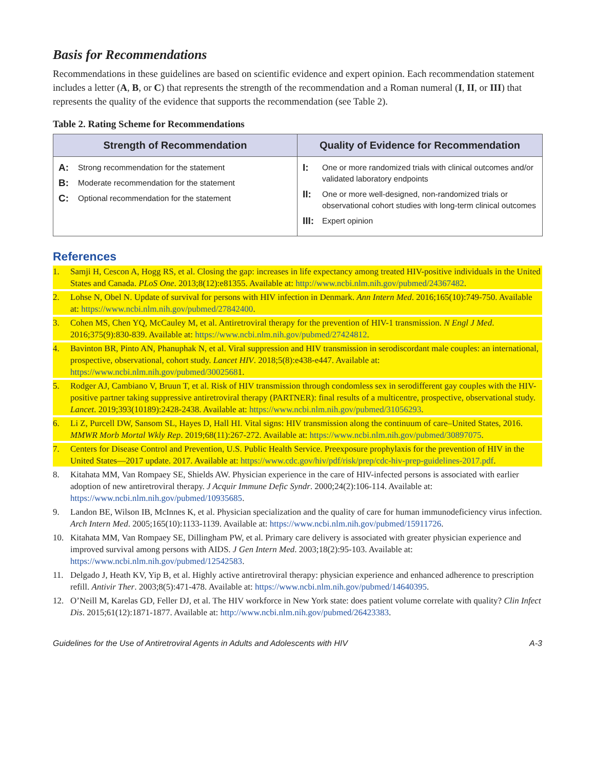Basis for Recommendations
Recommendations in these guidelines are based on scientific evidence and expert opinion. Each recommendation statement includes a letter (A, B, or C) that represents the strength of the recommendation and a Roman numeral (I, II, or III) that represents the quality of the evidence that supports the recommendation (see Table 2).
Table 2. Rating Scheme for Recommendations
| Strength of Recommendation | Quality of Evidence for Recommendation |
| --- | --- |
| A: Strong recommendation for the statement B: Moderate recommendation for the statement C: Optional recommendation for the statement | I: One or more randomized trials with clinical outcomes and/or validated laboratory endpoints II: One or more well-designed, non-randomized trials or observational cohort studies with long-term clinical outcomes III: Expert opinion |
References
1. Samji H, Cescon A, Hogg RS, et al. Closing the gap: increases in life expectancy among treated HIV-positive individuals in the United States and Canada. PLoS One. 2013;8(12):e81355. Available at: http://www.ncbi.nlm.nih.gov/pubmed/24367482.
2. Lohse N, Obel N. Update of survival for persons with HIV infection in Denmark. Ann Intern Med. 2016;165(10):749-750. Available at: https://www.ncbi.nlm.nih.gov/pubmed/27842400.
3. Cohen MS, Chen YQ, McCauley M, et al. Antiretroviral therapy for the prevention of HIV-1 transmission. N Engl J Med. 2016;375(9):830-839. Available at: https://www.ncbi.nlm.nih.gov/pubmed/27424812.
4. Bavinton BR, Pinto AN, Phanuphak N, et al. Viral suppression and HIV transmission in serodiscordant male couples: an international, prospective, observational, cohort study. Lancet HIV. 2018;5(8):e438-e447. Available at: https://www.ncbi.nlm.nih.gov/pubmed/30025681.
5. Rodger AJ, Cambiano V, Bruun T, et al. Risk of HIV transmission through condomless sex in serodifferent gay couples with the HIV-positive partner taking suppressive antiretroviral therapy (PARTNER): final results of a multicentre, prospective, observational study. Lancet. 2019;393(10189):2428-2438. Available at: https://www.ncbi.nlm.nih.gov/pubmed/31056293.
6. Li Z, Purcell DW, Sansom SL, Hayes D, Hall HI. Vital signs: HIV transmission along the continuum of care–United States, 2016. MMWR Morb Mortal Wkly Rep. 2019;68(11):267-272. Available at: https://www.ncbi.nlm.nih.gov/pubmed/30897075.
7. Centers for Disease Control and Prevention, U.S. Public Health Service. Preexposure prophylaxis for the prevention of HIV in the United States—2017 update. 2017. Available at: https://www.cdc.gov/hiv/pdf/risk/prep/cdc-hiv-prep-guidelines-2017.pdf.
8. Kitahata MM, Van Rompaey SE, Shields AW. Physician experience in the care of HIV-infected persons is associated with earlier adoption of new antiretroviral therapy. J Acquir Immune Defic Syndr. 2000;24(2):106-114. Available at: https://www.ncbi.nlm.nih.gov/pubmed/10935685.
9. Landon BE, Wilson IB, McInnes K, et al. Physician specialization and the quality of care for human immunodeficiency virus infection. Arch Intern Med. 2005;165(10):1133-1139. Available at: https://www.ncbi.nlm.nih.gov/pubmed/15911726.
10. Kitahata MM, Van Rompaey SE, Dillingham PW, et al. Primary care delivery is associated with greater physician experience and improved survival among persons with AIDS. J Gen Intern Med. 2003;18(2):95-103. Available at: https://www.ncbi.nlm.nih.gov/pubmed/12542583.
11. Delgado J, Heath KV, Yip B, et al. Highly active antiretroviral therapy: physician experience and enhanced adherence to prescription refill. Antivir Ther. 2003;8(5):471-478. Available at: https://www.ncbi.nlm.nih.gov/pubmed/14640395.
12. O’Neill M, Karelas GD, Feller DJ, et al. The HIV workforce in New York state: does patient volume correlate with quality? Clin Infect Dis. 2015;61(12):1871-1877. Available at: http://www.ncbi.nlm.nih.gov/pubmed/26423383.
Guidelines for the Use of Antiretroviral Agents in Adults and Adolescents with HIV A-3